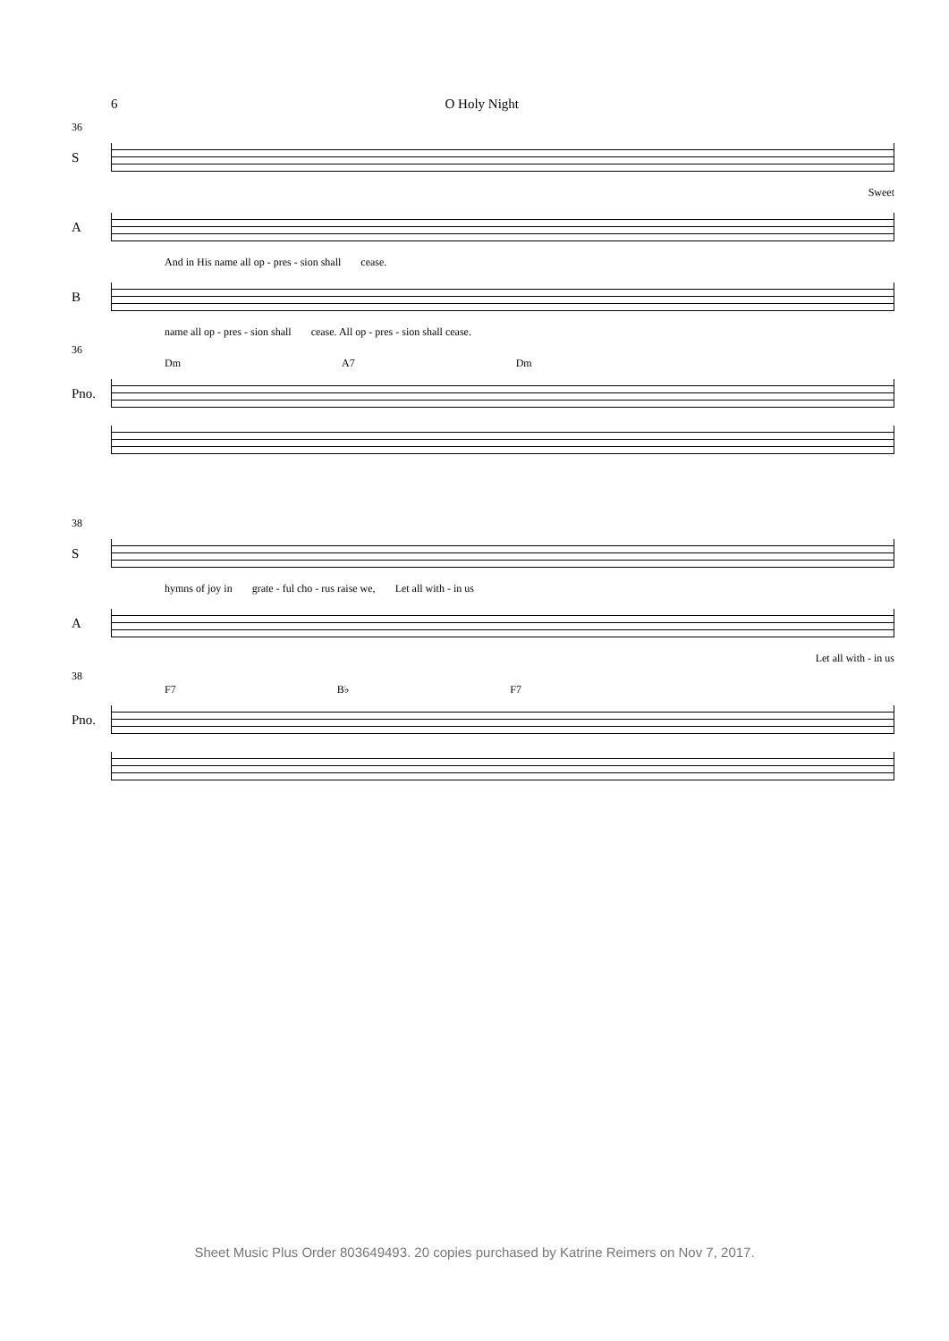6 O Holy Night
36
S
Sweet
A
And in His name all op - pres - sion shall cease.
B
name all op - pres - sion shall cease. All op - pres - sion shall cease.
36
Dm A7 Dm
Pno.
38
S
hymns of joy in grate - ful cho - rus raise we, Let all with - in us
A
Let all with - in us
38
F7 B♭ F7
Pno.
Sheet Music Plus Order 803649493. 20 copies purchased by Katrine Reimers on Nov 7, 2017.